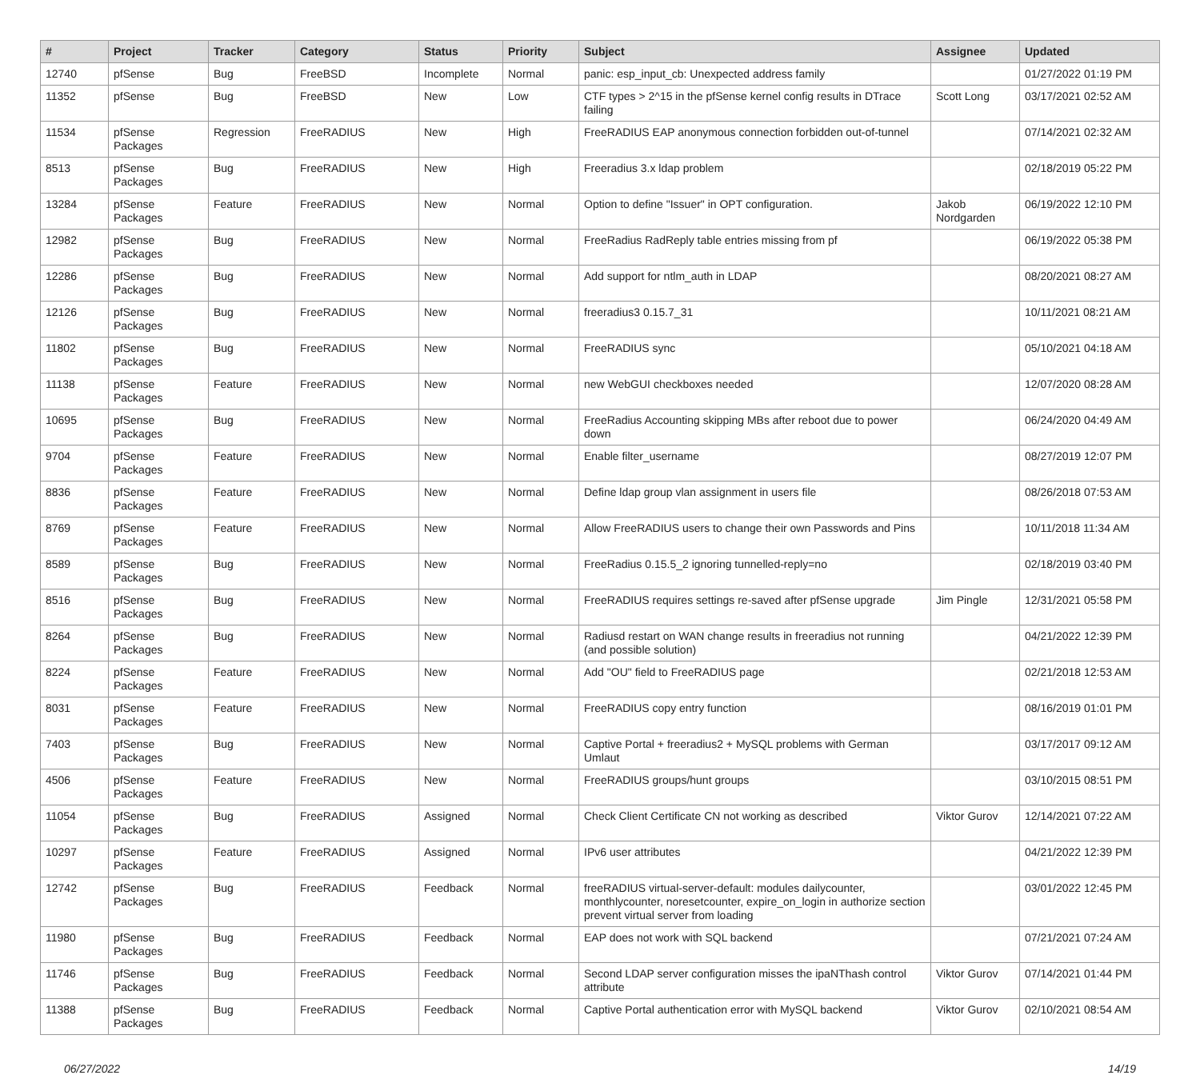| # | Project | Tracker | Category | Status | Priority | Subject | Assignee | Updated |
| --- | --- | --- | --- | --- | --- | --- | --- | --- |
| 12740 | pfSense | Bug | FreeBSD | Incomplete | Normal | panic: esp_input_cb: Unexpected address family | | 01/27/2022 01:19 PM |
| 11352 | pfSense | Bug | FreeBSD | New | Low | CTF types > 2^15 in the pfSense kernel config results in DTrace failing | Scott Long | 03/17/2021 02:52 AM |
| 11534 | pfSense Packages | Regression | FreeRADIUS | New | High | FreeRADIUS EAP anonymous connection forbidden out-of-tunnel | | 07/14/2021 02:32 AM |
| 8513 | pfSense Packages | Bug | FreeRADIUS | New | High | Freeradius 3.x ldap problem | | 02/18/2019 05:22 PM |
| 13284 | pfSense Packages | Feature | FreeRADIUS | New | Normal | Option to define "Issuer" in OPT configuration. | Jakob Nordgarden | 06/19/2022 12:10 PM |
| 12982 | pfSense Packages | Bug | FreeRADIUS | New | Normal | FreeRadius RadReply table entries missing from pf | | 06/19/2022 05:38 PM |
| 12286 | pfSense Packages | Bug | FreeRADIUS | New | Normal | Add support for ntlm_auth in LDAP | | 08/20/2021 08:27 AM |
| 12126 | pfSense Packages | Bug | FreeRADIUS | New | Normal | freeradius3 0.15.7_31 | | 10/11/2021 08:21 AM |
| 11802 | pfSense Packages | Bug | FreeRADIUS | New | Normal | FreeRADIUS sync | | 05/10/2021 04:18 AM |
| 11138 | pfSense Packages | Feature | FreeRADIUS | New | Normal | new WebGUI checkboxes needed | | 12/07/2020 08:28 AM |
| 10695 | pfSense Packages | Bug | FreeRADIUS | New | Normal | FreeRadius Accounting skipping MBs after reboot due to power down | | 06/24/2020 04:49 AM |
| 9704 | pfSense Packages | Feature | FreeRADIUS | New | Normal | Enable filter_username | | 08/27/2019 12:07 PM |
| 8836 | pfSense Packages | Feature | FreeRADIUS | New | Normal | Define ldap group vlan assignment in users file | | 08/26/2018 07:53 AM |
| 8769 | pfSense Packages | Feature | FreeRADIUS | New | Normal | Allow FreeRADIUS users to change their own Passwords and Pins | | 10/11/2018 11:34 AM |
| 8589 | pfSense Packages | Bug | FreeRADIUS | New | Normal | FreeRadius 0.15.5_2 ignoring tunnelled-reply=no | | 02/18/2019 03:40 PM |
| 8516 | pfSense Packages | Bug | FreeRADIUS | New | Normal | FreeRADIUS requires settings re-saved after pfSense upgrade | Jim Pingle | 12/31/2021 05:58 PM |
| 8264 | pfSense Packages | Bug | FreeRADIUS | New | Normal | Radiusd restart on WAN change results in freeradius not running (and possible solution) | | 04/21/2022 12:39 PM |
| 8224 | pfSense Packages | Feature | FreeRADIUS | New | Normal | Add "OU" field to FreeRADIUS page | | 02/21/2018 12:53 AM |
| 8031 | pfSense Packages | Feature | FreeRADIUS | New | Normal | FreeRADIUS copy entry function | | 08/16/2019 01:01 PM |
| 7403 | pfSense Packages | Bug | FreeRADIUS | New | Normal | Captive Portal + freeradius2 + MySQL problems with German Umlaut | | 03/17/2017 09:12 AM |
| 4506 | pfSense Packages | Feature | FreeRADIUS | New | Normal | FreeRADIUS groups/hunt groups | | 03/10/2015 08:51 PM |
| 11054 | pfSense Packages | Bug | FreeRADIUS | Assigned | Normal | Check Client Certificate CN not working as described | Viktor Gurov | 12/14/2021 07:22 AM |
| 10297 | pfSense Packages | Feature | FreeRADIUS | Assigned | Normal | IPv6 user attributes | | 04/21/2022 12:39 PM |
| 12742 | pfSense Packages | Bug | FreeRADIUS | Feedback | Normal | freeRADIUS virtual-server-default: modules dailycounter, monthlycounter, noresetcounter, expire_on_login in authorize section prevent virtual server from loading | | 03/01/2022 12:45 PM |
| 11980 | pfSense Packages | Bug | FreeRADIUS | Feedback | Normal | EAP does not work with SQL backend | | 07/21/2021 07:24 AM |
| 11746 | pfSense Packages | Bug | FreeRADIUS | Feedback | Normal | Second LDAP server configuration misses the ipaNThash control attribute | Viktor Gurov | 07/14/2021 01:44 PM |
| 11388 | pfSense Packages | Bug | FreeRADIUS | Feedback | Normal | Captive Portal authentication error with MySQL backend | Viktor Gurov | 02/10/2021 08:54 AM |
06/27/2022 14/19